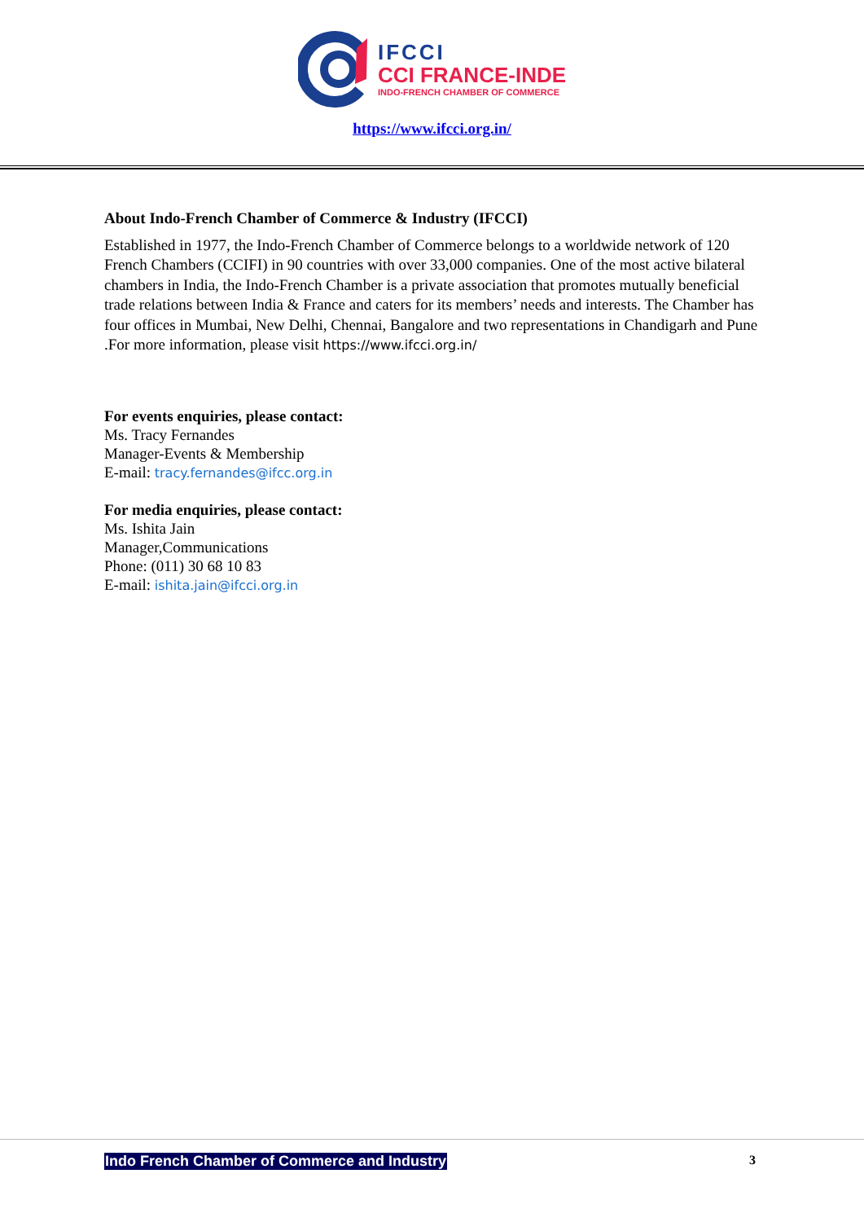IFCCI
CCI FRANCE-INDE
INDO-FRENCH CHAMBER OF COMMERCE
https://www.ifcci.org.in/
About Indo-French Chamber of Commerce & Industry (IFCCI)
Established in 1977, the Indo-French Chamber of Commerce belongs to a worldwide network of 120 French Chambers (CCIFI) in 90 countries with over 33,000 companies. One of the most active bilateral chambers in India, the Indo-French Chamber is a private association that promotes mutually beneficial trade relations between India & France and caters for its members’ needs and interests. The Chamber has four offices in Mumbai, New Delhi, Chennai, Bangalore and two representations in Chandigarh and Pune .For more information, please visit https://www.ifcci.org.in/
For events enquiries, please contact:
Ms. Tracy Fernandes
Manager-Events & Membership
E-mail: tracy.fernandes@ifcc.org.in
For media enquiries, please contact:
Ms. Ishita Jain
Manager,Communications
Phone: (011) 30 68 10 83
E-mail: ishita.jain@ifcci.org.in
Indo French Chamber of Commerce and Industry 3